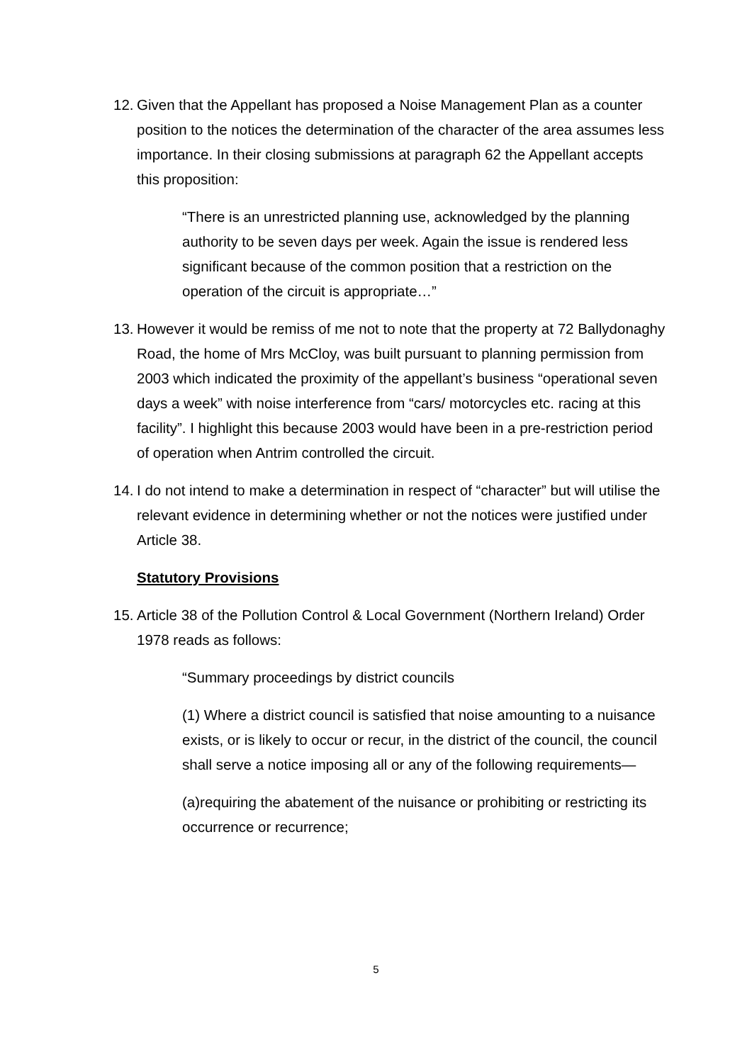12. Given that the Appellant has proposed a Noise Management Plan as a counter position to the notices the determination of the character of the area assumes less importance. In their closing submissions at paragraph 62 the Appellant accepts this proposition:
“There is an unrestricted planning use, acknowledged by the planning authority to be seven days per week. Again the issue is rendered less significant because of the common position that a restriction on the operation of the circuit is appropriate…”
13. However it would be remiss of me not to note that the property at 72 Ballydonaghy Road, the home of Mrs McCloy, was built pursuant to planning permission from 2003 which indicated the proximity of the appellant’s business “operational seven days a week” with noise interference from “cars/ motorcycles etc. racing at this facility”. I highlight this because 2003 would have been in a pre-restriction period of operation when Antrim controlled the circuit.
14. I do not intend to make a determination in respect of “character” but will utilise the relevant evidence in determining whether or not the notices were justified under Article 38.
Statutory Provisions
15. Article 38 of the Pollution Control & Local Government (Northern Ireland) Order 1978 reads as follows:
“Summary proceedings by district councils
(1) Where a district council is satisfied that noise amounting to a nuisance exists, or is likely to occur or recur, in the district of the council, the council shall serve a notice imposing all or any of the following requirements—
(a)requiring the abatement of the nuisance or prohibiting or restricting its occurrence or recurrence;
5